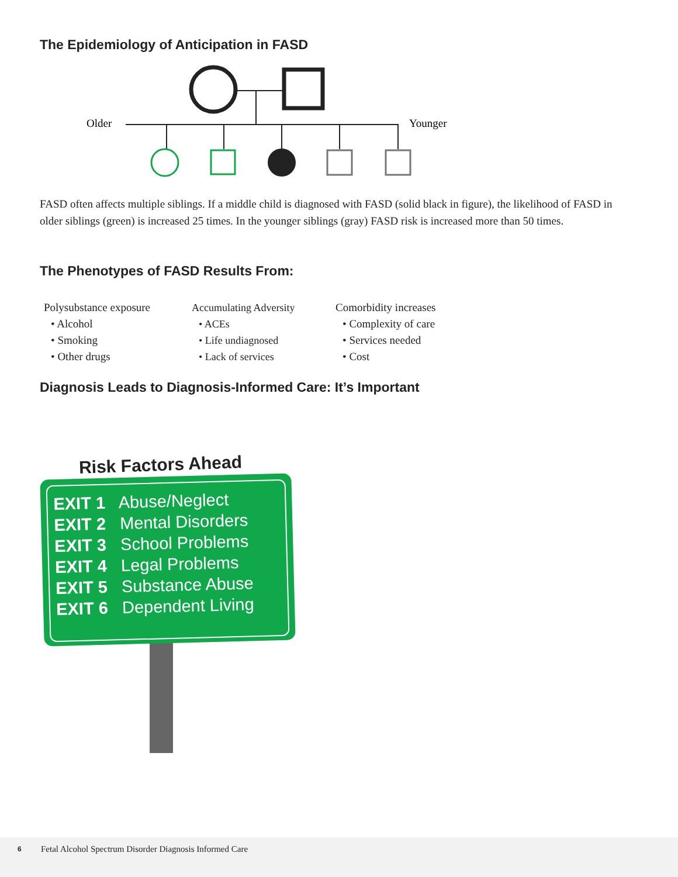The Epidemiology of Anticipation in FASD
Older
Younger
FASD often affects multiple siblings. If a middle child is diagnosed with FASD (solid black in figure), the likelihood of FASD in older siblings (green) is increased 25 times. In the younger siblings (gray) FASD risk is increased more than 50 times.
The Phenotypes of FASD Results From:
Polysubstance exposure
• Alcohol
• Smoking
• Other drugs
Accumulating Adversity
• ACEs
• Life undiagnosed
• Lack of services
Comorbidity increases
• Complexity of care
• Services needed
• Cost
Diagnosis Leads to Diagnosis-Informed Care: It’s Important
Risk Factors Ahead
EXIT 1 Abuse/Neglect
EXIT 2 Mental Disorders
EXIT 3 School Problems
EXIT 4 Legal Problems
EXIT 5 Substance Abuse
EXIT 6 Dependent Living
6 Fetal Alcohol Spectrum Disorder Diagnosis Informed Care